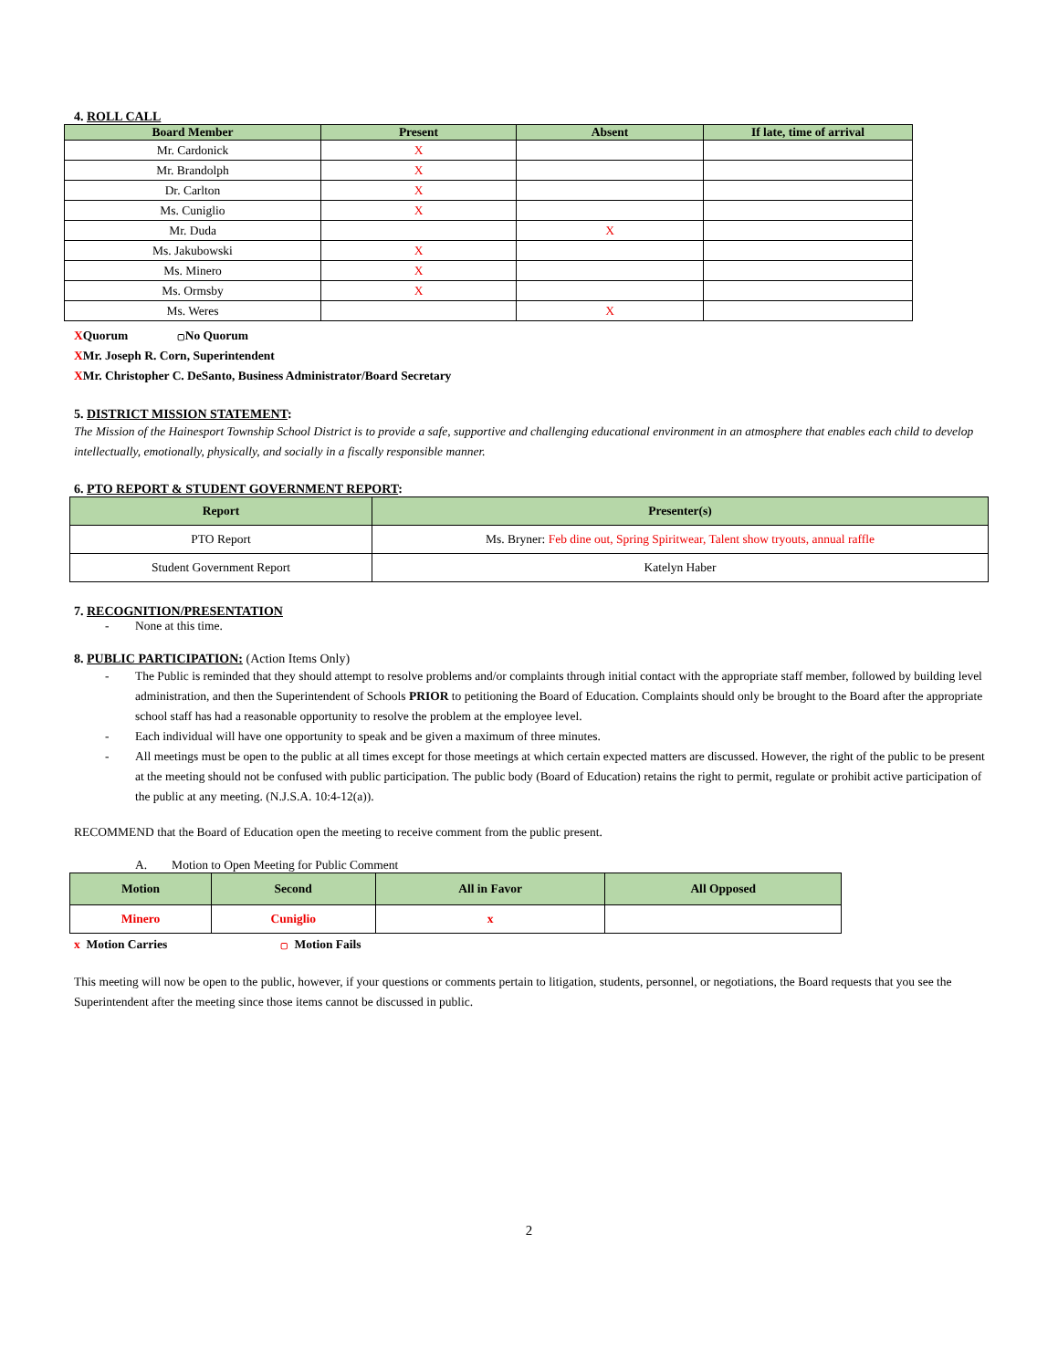4. ROLL CALL
| Board Member | Present | Absent | If late, time of arrival |
| --- | --- | --- | --- |
| Mr. Cardonick | X | | |
| Mr. Brandolph | X | | |
| Dr. Carlton | X | | |
| Ms. Cuniglio | X | | |
| Mr. Duda | | X | |
| Ms. Jakubowski | X | | |
| Ms. Minero | X | | |
| Ms. Ormsby | X | | |
| Ms. Weres | | X | |
XQuorum ▢No Quorum
XMr. Joseph R. Corn, Superintendent
XMr. Christopher C. DeSanto, Business Administrator/Board Secretary
5. DISTRICT MISSION STATEMENT:
The Mission of the Hainesport Township School District is to provide a safe, supportive and challenging educational environment in an atmosphere that enables each child to develop intellectually, emotionally, physically, and socially in a fiscally responsible manner.
6. PTO REPORT & STUDENT GOVERNMENT REPORT:
| Report | Presenter(s) |
| --- | --- |
| PTO Report | Ms. Bryner: Feb dine out, Spring Spiritwear, Talent show tryouts, annual raffle |
| Student Government Report | Katelyn Haber |
7. RECOGNITION/PRESENTATION
- None at this time.
8. PUBLIC PARTICIPATION: (Action Items Only)
- The Public is reminded that they should attempt to resolve problems and/or complaints through initial contact with the appropriate staff member, followed by building level administration, and then the Superintendent of Schools PRIOR to petitioning the Board of Education. Complaints should only be brought to the Board after the appropriate school staff has had a reasonable opportunity to resolve the problem at the employee level.
- Each individual will have one opportunity to speak and be given a maximum of three minutes.
- All meetings must be open to the public at all times except for those meetings at which certain expected matters are discussed. However, the right of the public to be present at the meeting should not be confused with public participation. The public body (Board of Education) retains the right to permit, regulate or prohibit active participation of the public at any meeting. (N.J.S.A. 10:4-12(a)).
RECOMMEND that the Board of Education open the meeting to receive comment from the public present.
A. Motion to Open Meeting for Public Comment
| Motion | Second | All in Favor | All Opposed |
| --- | --- | --- | --- |
| Minero | Cuniglio | x | |
x Motion Carries ▢ Motion Fails
This meeting will now be open to the public, however, if your questions or comments pertain to litigation, students, personnel, or negotiations, the Board requests that you see the Superintendent after the meeting since those items cannot be discussed in public.
2